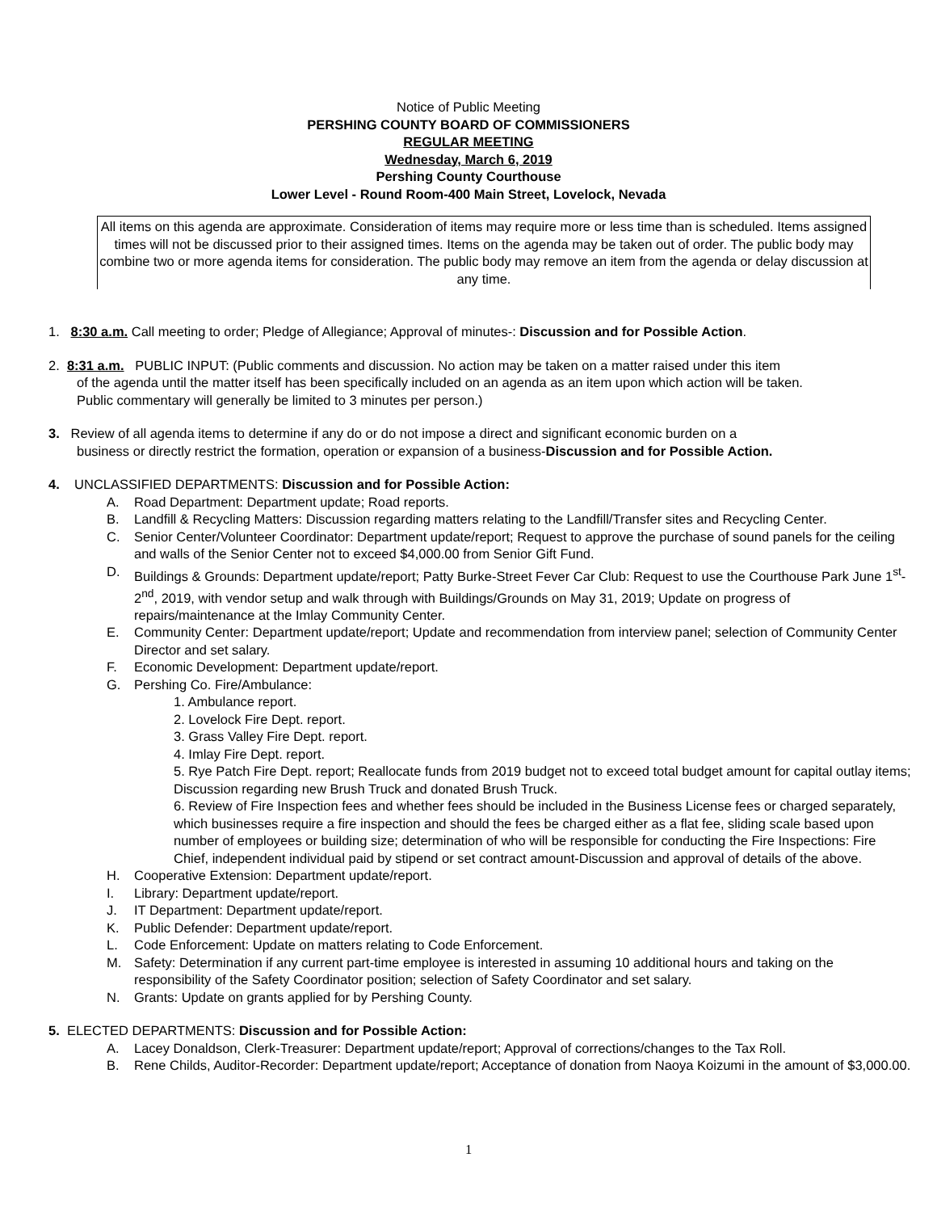Notice of Public Meeting
PERSHING COUNTY BOARD OF COMMISSIONERS
REGULAR MEETING
Wednesday, March 6, 2019
Pershing County Courthouse
Lower Level - Round Room-400 Main Street, Lovelock, Nevada
All items on this agenda are approximate. Consideration of items may require more or less time than is scheduled. Items assigned times will not be discussed prior to their assigned times. Items on the agenda may be taken out of order. The public body may combine two or more agenda items for consideration. The public body may remove an item from the agenda or delay discussion at any time.
1. 8:30 a.m. Call meeting to order; Pledge of Allegiance; Approval of minutes-: Discussion and for Possible Action.
2. 8:31 a.m. PUBLIC INPUT: (Public comments and discussion. No action may be taken on a matter raised under this item
of the agenda until the matter itself has been specifically included on an agenda as an item upon which action will be taken.
Public commentary will generally be limited to 3 minutes per person.)
3. Review of all agenda items to determine if any do or do not impose a direct and significant economic burden on a
business or directly restrict the formation, operation or expansion of a business-Discussion and for Possible Action.
4. UNCLASSIFIED DEPARTMENTS: Discussion and for Possible Action:
A. Road Department: Department update; Road reports.
B. Landfill & Recycling Matters: Discussion regarding matters relating to the Landfill/Transfer sites and Recycling Center.
C. Senior Center/Volunteer Coordinator: Department update/report; Request to approve the purchase of sound panels for the ceiling and walls of the Senior Center not to exceed $4,000.00 from Senior Gift Fund.
D. Buildings & Grounds: Department update/report; Patty Burke-Street Fever Car Club: Request to use the Courthouse Park June 1<sup>st</sup>-2<sup>nd</sup>, 2019, with vendor setup and walk through with Buildings/Grounds on May 31, 2019; Update on progress of repairs/maintenance at the Imlay Community Center.
E. Community Center: Department update/report; Update and recommendation from interview panel; selection of Community Center Director and set salary.
F. Economic Development: Department update/report.
G. Pershing Co. Fire/Ambulance:
1. Ambulance report.
2. Lovelock Fire Dept. report.
3. Grass Valley Fire Dept. report.
4. Imlay Fire Dept. report.
5. Rye Patch Fire Dept. report; Reallocate funds from 2019 budget not to exceed total budget amount for capital outlay items; Discussion regarding new Brush Truck and donated Brush Truck.
6. Review of Fire Inspection fees and whether fees should be included in the Business License fees or charged separately, which businesses require a fire inspection and should the fees be charged either as a flat fee, sliding scale based upon number of employees or building size; determination of who will be responsible for conducting the Fire Inspections: Fire Chief, independent individual paid by stipend or set contract amount-Discussion and approval of details of the above.
H. Cooperative Extension: Department update/report.
I. Library: Department update/report.
J. IT Department: Department update/report.
K. Public Defender: Department update/report.
L. Code Enforcement: Update on matters relating to Code Enforcement.
M. Safety: Determination if any current part-time employee is interested in assuming 10 additional hours and taking on the responsibility of the Safety Coordinator position; selection of Safety Coordinator and set salary.
N. Grants: Update on grants applied for by Pershing County.
5. ELECTED DEPARTMENTS: Discussion and for Possible Action:
A. Lacey Donaldson, Clerk-Treasurer: Department update/report; Approval of corrections/changes to the Tax Roll.
B. Rene Childs, Auditor-Recorder: Department update/report; Acceptance of donation from Naoya Koizumi in the amount of $3,000.00.
1